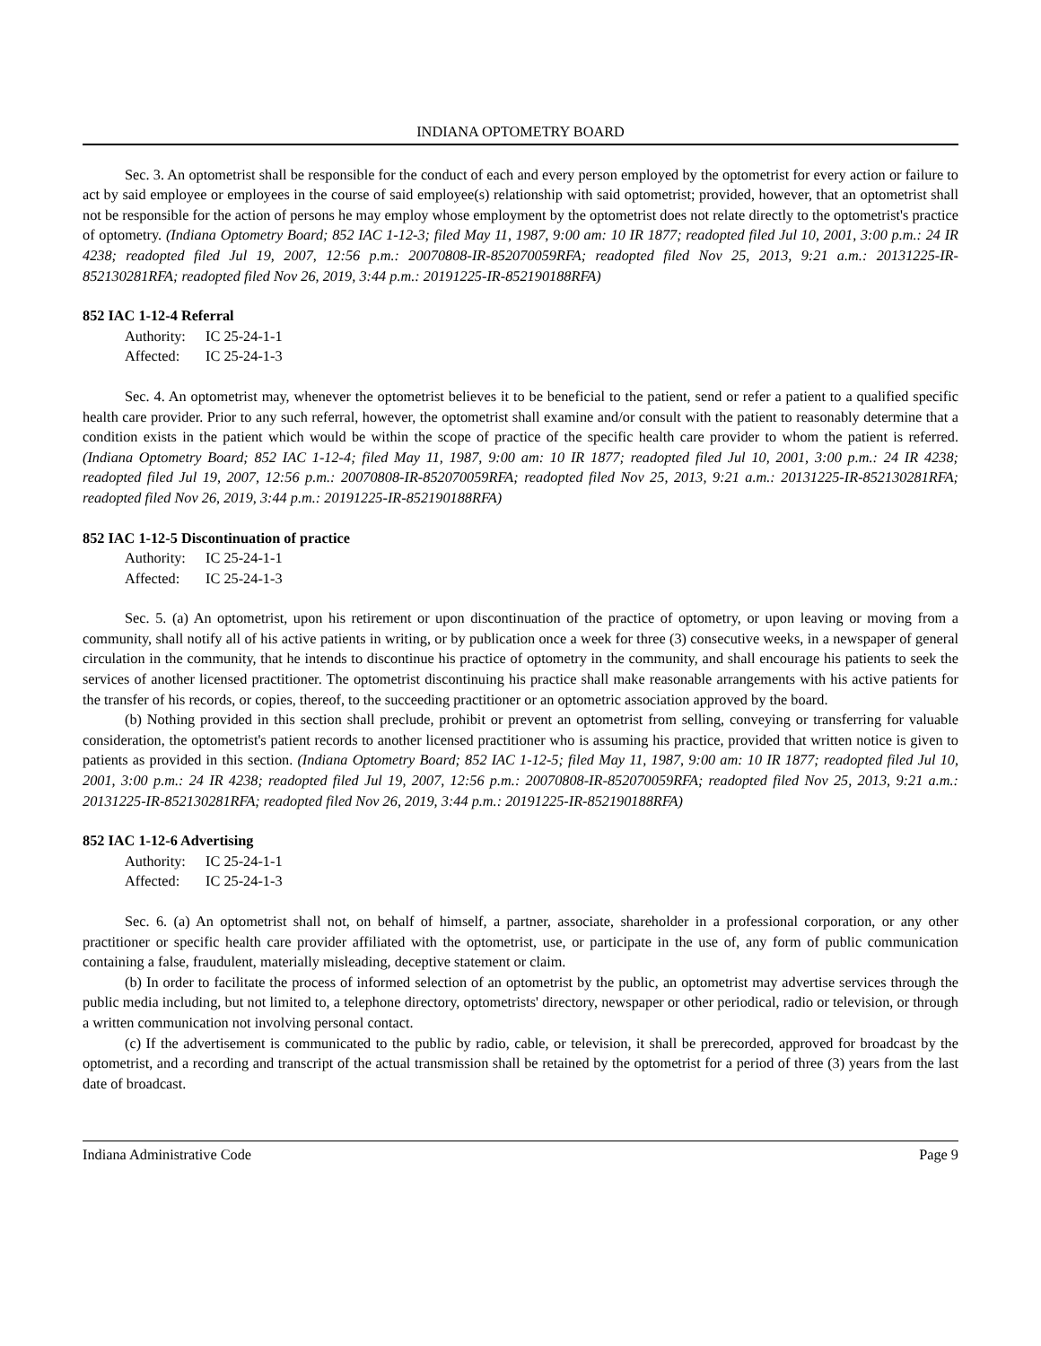INDIANA OPTOMETRY BOARD
Sec. 3. An optometrist shall be responsible for the conduct of each and every person employed by the optometrist for every action or failure to act by said employee or employees in the course of said employee(s) relationship with said optometrist; provided, however, that an optometrist shall not be responsible for the action of persons he may employ whose employment by the optometrist does not relate directly to the optometrist's practice of optometry. (Indiana Optometry Board; 852 IAC 1-12-3; filed May 11, 1987, 9:00 am: 10 IR 1877; readopted filed Jul 10, 2001, 3:00 p.m.: 24 IR 4238; readopted filed Jul 19, 2007, 12:56 p.m.: 20070808-IR-852070059RFA; readopted filed Nov 25, 2013, 9:21 a.m.: 20131225-IR-852130281RFA; readopted filed Nov 26, 2019, 3:44 p.m.: 20191225-IR-852190188RFA)
852 IAC 1-12-4 Referral
Authority: IC 25-24-1-1
Affected: IC 25-24-1-3
Sec. 4. An optometrist may, whenever the optometrist believes it to be beneficial to the patient, send or refer a patient to a qualified specific health care provider. Prior to any such referral, however, the optometrist shall examine and/or consult with the patient to reasonably determine that a condition exists in the patient which would be within the scope of practice of the specific health care provider to whom the patient is referred. (Indiana Optometry Board; 852 IAC 1-12-4; filed May 11, 1987, 9:00 am: 10 IR 1877; readopted filed Jul 10, 2001, 3:00 p.m.: 24 IR 4238; readopted filed Jul 19, 2007, 12:56 p.m.: 20070808-IR-852070059RFA; readopted filed Nov 25, 2013, 9:21 a.m.: 20131225-IR-852130281RFA; readopted filed Nov 26, 2019, 3:44 p.m.: 20191225-IR-852190188RFA)
852 IAC 1-12-5 Discontinuation of practice
Authority: IC 25-24-1-1
Affected: IC 25-24-1-3
Sec. 5. (a) An optometrist, upon his retirement or upon discontinuation of the practice of optometry, or upon leaving or moving from a community, shall notify all of his active patients in writing, or by publication once a week for three (3) consecutive weeks, in a newspaper of general circulation in the community, that he intends to discontinue his practice of optometry in the community, and shall encourage his patients to seek the services of another licensed practitioner. The optometrist discontinuing his practice shall make reasonable arrangements with his active patients for the transfer of his records, or copies, thereof, to the succeeding practitioner or an optometric association approved by the board.
(b) Nothing provided in this section shall preclude, prohibit or prevent an optometrist from selling, conveying or transferring for valuable consideration, the optometrist's patient records to another licensed practitioner who is assuming his practice, provided that written notice is given to patients as provided in this section. (Indiana Optometry Board; 852 IAC 1-12-5; filed May 11, 1987, 9:00 am: 10 IR 1877; readopted filed Jul 10, 2001, 3:00 p.m.: 24 IR 4238; readopted filed Jul 19, 2007, 12:56 p.m.: 20070808-IR-852070059RFA; readopted filed Nov 25, 2013, 9:21 a.m.: 20131225-IR-852130281RFA; readopted filed Nov 26, 2019, 3:44 p.m.: 20191225-IR-852190188RFA)
852 IAC 1-12-6 Advertising
Authority: IC 25-24-1-1
Affected: IC 25-24-1-3
Sec. 6. (a) An optometrist shall not, on behalf of himself, a partner, associate, shareholder in a professional corporation, or any other practitioner or specific health care provider affiliated with the optometrist, use, or participate in the use of, any form of public communication containing a false, fraudulent, materially misleading, deceptive statement or claim.
(b) In order to facilitate the process of informed selection of an optometrist by the public, an optometrist may advertise services through the public media including, but not limited to, a telephone directory, optometrists' directory, newspaper or other periodical, radio or television, or through a written communication not involving personal contact.
(c) If the advertisement is communicated to the public by radio, cable, or television, it shall be prerecorded, approved for broadcast by the optometrist, and a recording and transcript of the actual transmission shall be retained by the optometrist for a period of three (3) years from the last date of broadcast.
Indiana Administrative Code Page 9